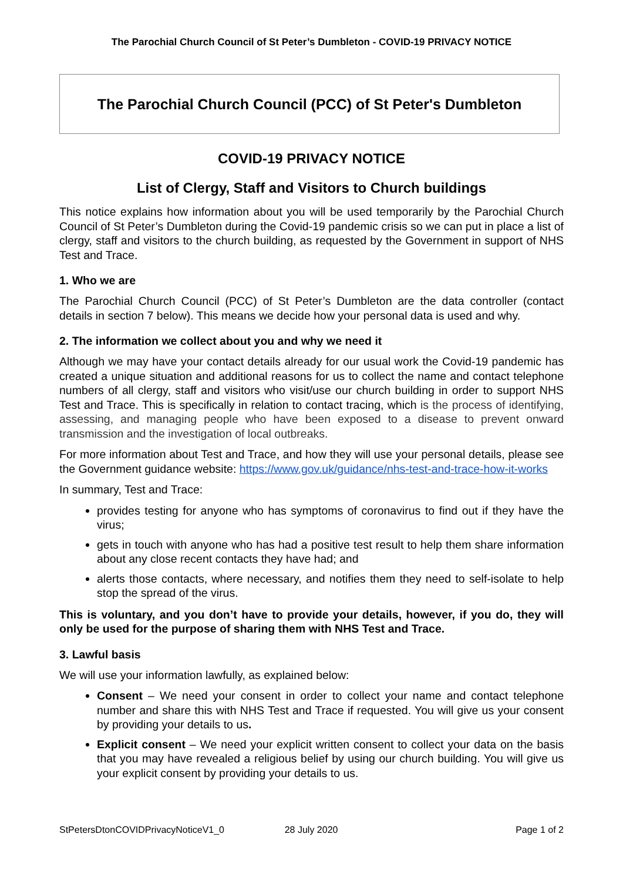The Parochial Church Council of St Peter’s Dumbleton - COVID-19 PRIVACY NOTICE
The Parochial Church Council (PCC) of St Peter's Dumbleton
COVID-19 PRIVACY NOTICE
List of Clergy, Staff and Visitors to Church buildings
This notice explains how information about you will be used temporarily by the Parochial Church Council of St Peter’s Dumbleton during the Covid-19 pandemic crisis so we can put in place a list of clergy, staff and visitors to the church building, as requested by the Government in support of NHS Test and Trace.
1. Who we are
The Parochial Church Council (PCC) of St Peter’s Dumbleton are the data controller (contact details in section 7 below). This means we decide how your personal data is used and why.
2. The information we collect about you and why we need it
Although we may have your contact details already for our usual work the Covid-19 pandemic has created a unique situation and additional reasons for us to collect the name and contact telephone numbers of all clergy, staff and visitors who visit/use our church building in order to support NHS Test and Trace. This is specifically in relation to contact tracing, which is the process of identifying, assessing, and managing people who have been exposed to a disease to prevent onward transmission and the investigation of local outbreaks.
For more information about Test and Trace, and how they will use your personal details, please see the Government guidance website: https://www.gov.uk/guidance/nhs-test-and-trace-how-it-works
In summary, Test and Trace:
provides testing for anyone who has symptoms of coronavirus to find out if they have the virus;
gets in touch with anyone who has had a positive test result to help them share information about any close recent contacts they have had; and
alerts those contacts, where necessary, and notifies them they need to self-isolate to help stop the spread of the virus.
This is voluntary, and you don’t have to provide your details, however, if you do, they will only be used for the purpose of sharing them with NHS Test and Trace.
3. Lawful basis
We will use your information lawfully, as explained below:
Consent – We need your consent in order to collect your name and contact telephone number and share this with NHS Test and Trace if requested. You will give us your consent by providing your details to us.
Explicit consent – We need your explicit written consent to collect your data on the basis that you may have revealed a religious belief by using our church building. You will give us your explicit consent by providing your details to us.
StPetersDtonCOVIDPrivacyNoticeV1_0 28 July 2020 Page 1 of 2